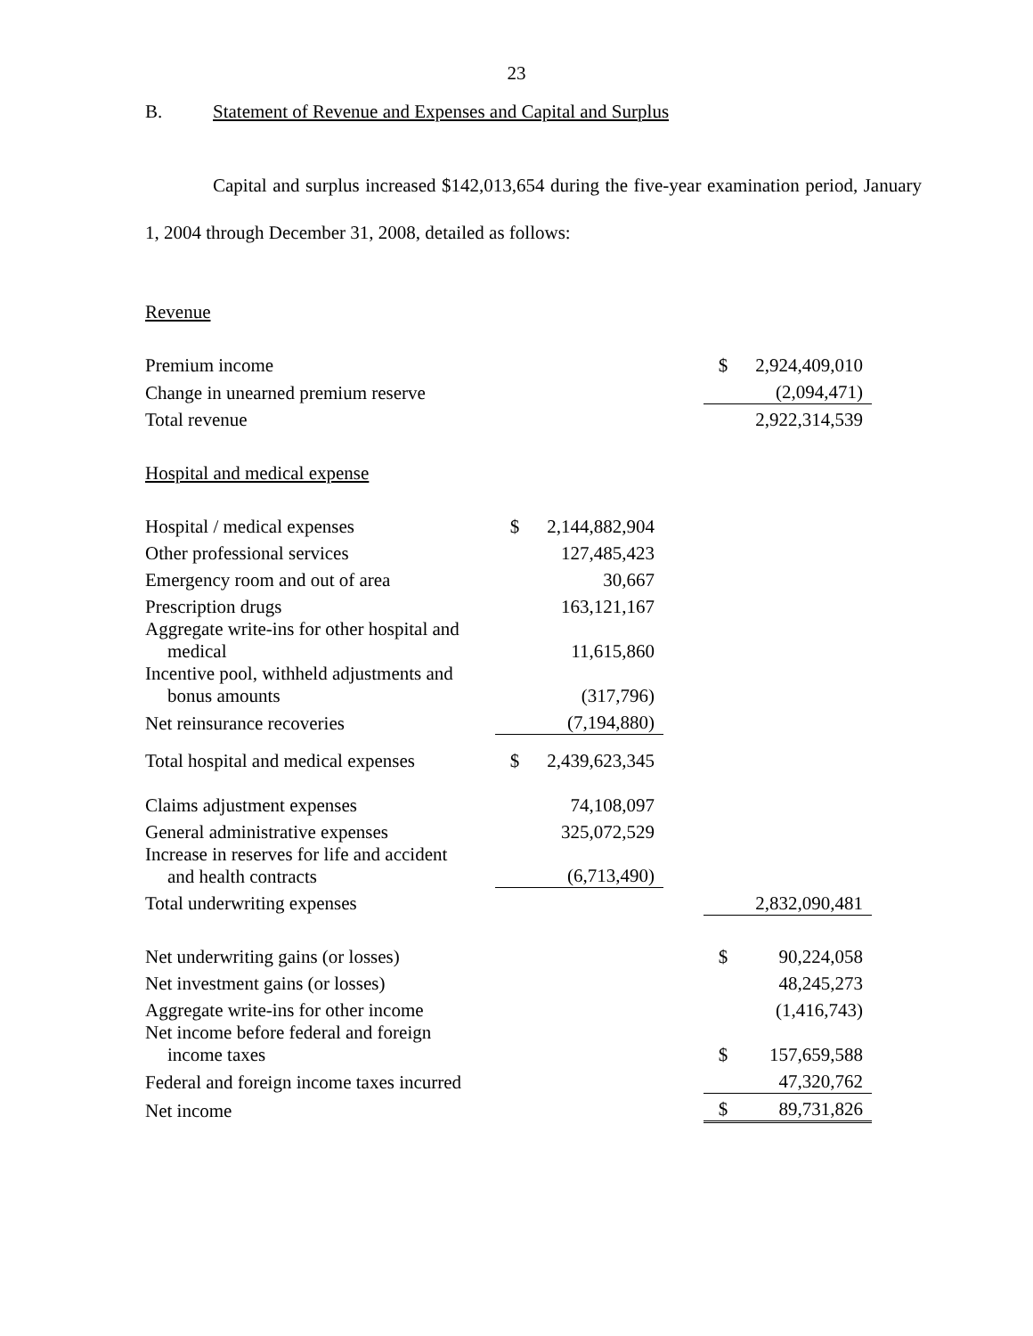23
B. Statement of Revenue and Expenses and Capital and Surplus
Capital and surplus increased $142,013,654 during the five-year examination period, January 1, 2004 through December 31, 2008, detailed as follows:
Revenue
| Premium income | | | | $ | 2,924,409,010 |
| Change in unearned premium reserve | | | | | (2,094,471) |
| Total revenue | | | | | 2,922,314,539 |
| Hospital and medical expense | | | | | |
| Hospital / medical expenses | $ | 2,144,882,904 | | | |
| Other professional services | | 127,485,423 | | | |
| Emergency room and out of area | | 30,667 | | | |
| Prescription drugs | | 163,121,167 | | | |
| Aggregate write-ins for other hospital and medical | | 11,615,860 | | | |
| Incentive pool, withheld adjustments and bonus amounts | | (317,796) | | | |
| Net reinsurance recoveries | | (7,194,880) | | | |
| Total hospital and medical expenses | $ | 2,439,623,345 | | | |
| Claims adjustment expenses | | 74,108,097 | | | |
| General administrative expenses | | 325,072,529 | | | |
| Increase in reserves for life and accident and health contracts | | (6,713,490) | | | |
| Total underwriting expenses | | | | | 2,832,090,481 |
| Net underwriting gains (or losses) | | | | $ | 90,224,058 |
| Net investment gains (or losses) | | | | | 48,245,273 |
| Aggregate write-ins for other income | | | | | (1,416,743) |
| Net income before federal and foreign income taxes | | | | $ | 157,659,588 |
| Federal and foreign income taxes incurred | | | | | 47,320,762 |
| Net income | | | | $ | 89,731,826 |